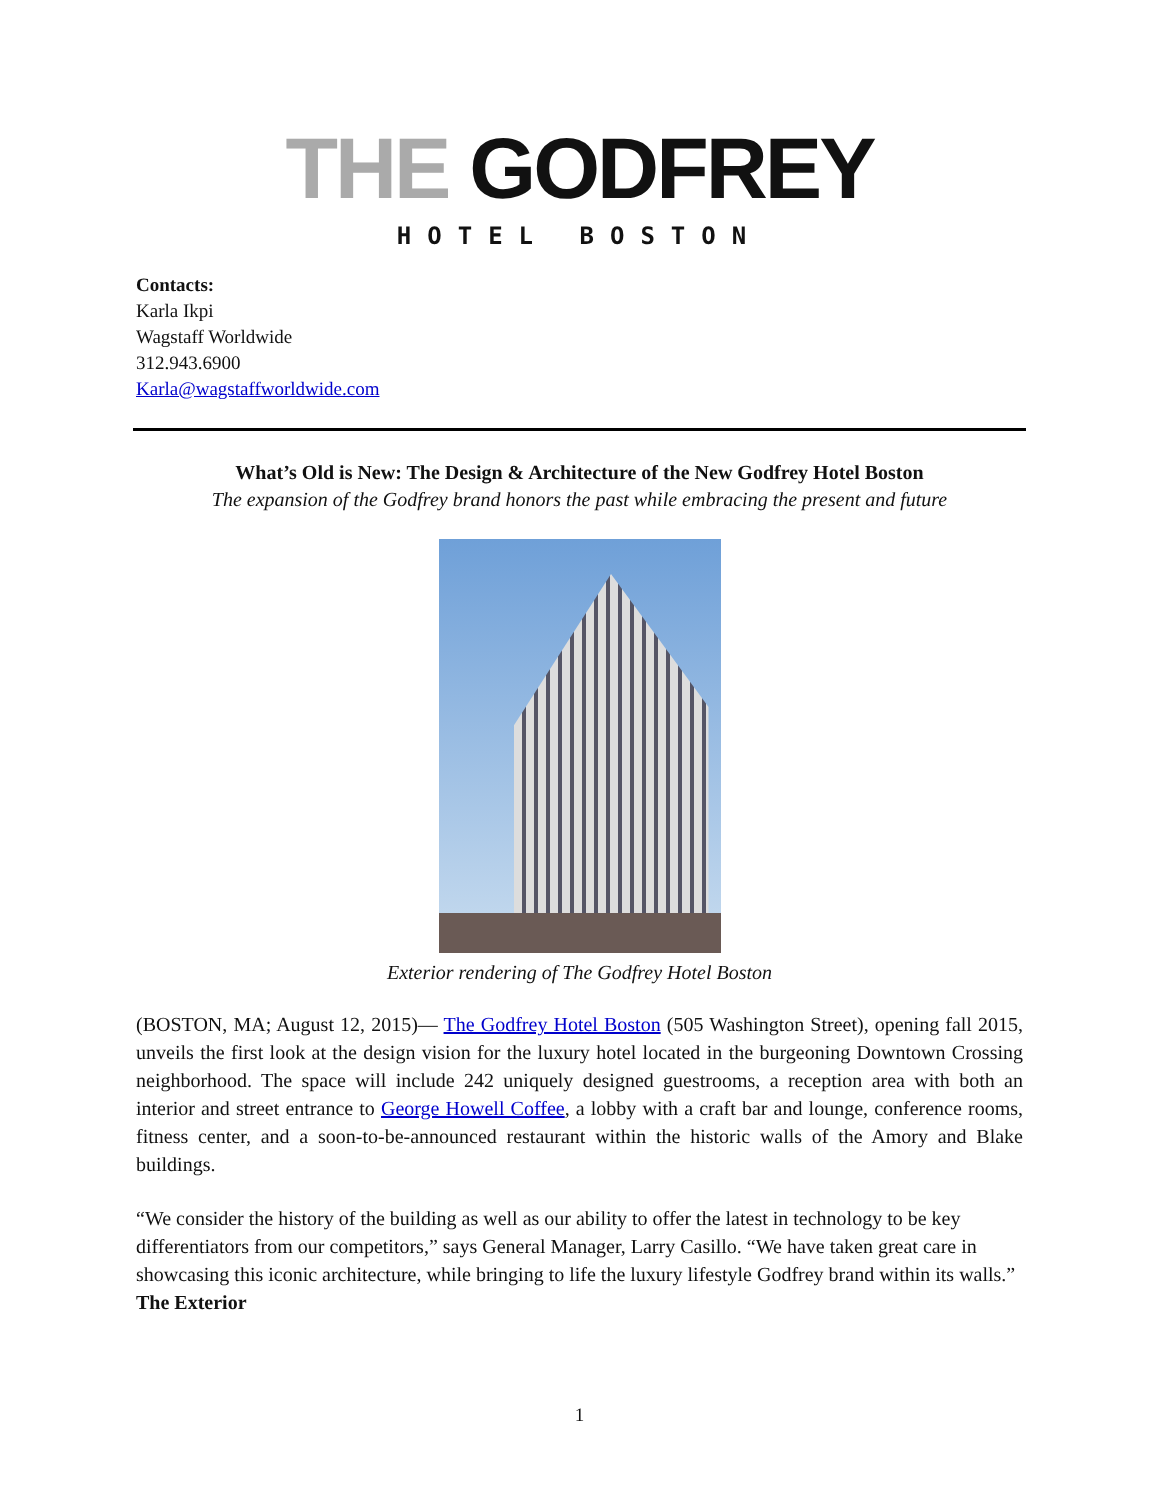THE GODFREY
HOTEL BOSTON
Contacts:
Karla Ikpi
Wagstaff Worldwide
312.943.6900
Karla@wagstaffworldwide.com
What’s Old is New: The Design & Architecture of the New Godfrey Hotel Boston
The expansion of the Godfrey brand honors the past while embracing the present and future
Exterior rendering of The Godfrey Hotel Boston
(BOSTON, MA; August 12, 2015)— The Godfrey Hotel Boston (505 Washington Street), opening fall 2015, unveils the first look at the design vision for the luxury hotel located in the burgeoning Downtown Crossing neighborhood. The space will include 242 uniquely designed guestrooms, a reception area with both an interior and street entrance to George Howell Coffee, a lobby with a craft bar and lounge, conference rooms, fitness center, and a soon-to-be-announced restaurant within the historic walls of the Amory and Blake buildings.
“We consider the history of the building as well as our ability to offer the latest in technology to be key differentiators from our competitors,” says General Manager, Larry Casillo. “We have taken great care in showcasing this iconic architecture, while bringing to life the luxury lifestyle Godfrey brand within its walls.”
The Exterior
1